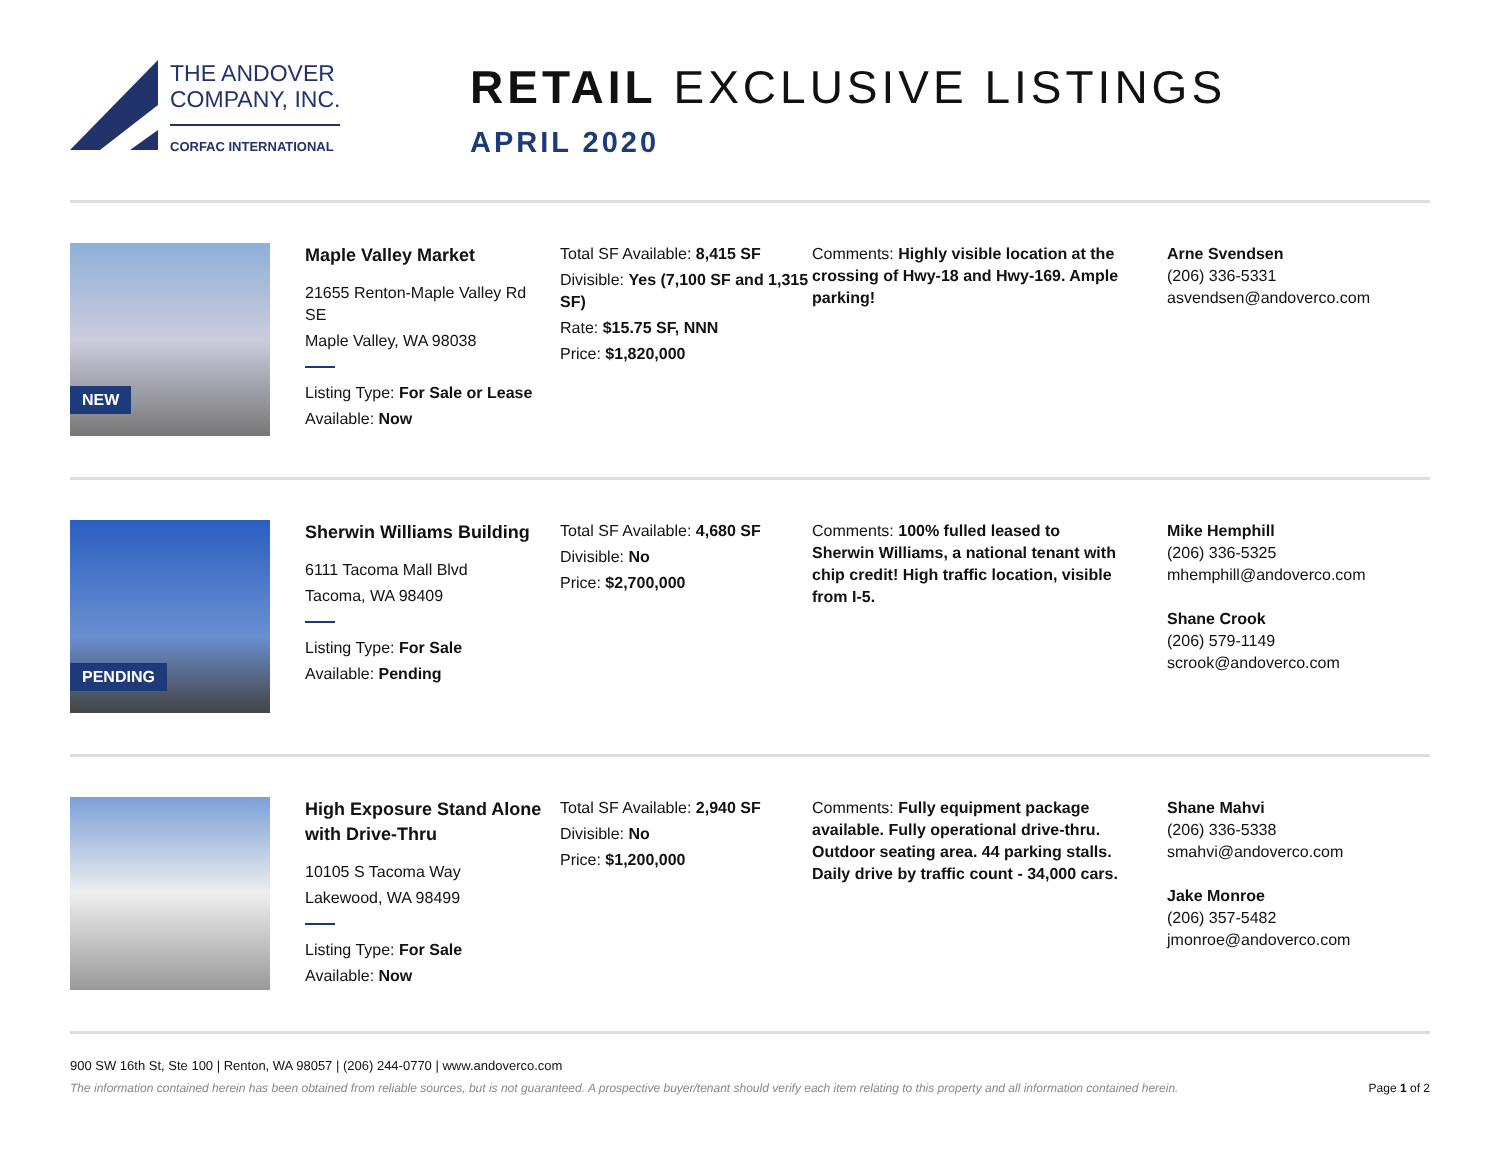THE ANDOVER
COMPANY, INC.
CORFAC INTERNATIONAL
RETAIL EXCLUSIVE LISTINGS
APRIL 2020
NEW
Maple Valley Market
21655 Renton-Maple Valley Rd SE
Maple Valley, WA 98038
Listing Type: For Sale or Lease
Available: Now
Total SF Available: 8,415 SF
Divisible: Yes (7,100 SF and 1,315 SF)
Rate: $15.75 SF, NNN
Price: $1,820,000
Comments: Highly visible location at the crossing of Hwy-18 and Hwy-169. Ample parking!
Arne Svendsen
(206) 336-5331
asvendsen@andoverco.com
PENDING
Sherwin Williams Building
6111 Tacoma Mall Blvd
Tacoma, WA 98409
Listing Type: For Sale
Available: Pending
Total SF Available: 4,680 SF
Divisible: No
Price: $2,700,000
Comments: 100% fulled leased to Sherwin Williams, a national tenant with chip credit! High traffic location, visible from I-5.
Mike Hemphill
(206) 336-5325
mhemphill@andoverco.com
Shane Crook
(206) 579-1149
scrook@andoverco.com
High Exposure Stand Alone with Drive-Thru
10105 S Tacoma Way
Lakewood, WA 98499
Listing Type: For Sale
Available: Now
Total SF Available: 2,940 SF
Divisible: No
Price: $1,200,000
Comments: Fully equipment package available. Fully operational drive-thru. Outdoor seating area. 44 parking stalls. Daily drive by traffic count - 34,000 cars.
Shane Mahvi
(206) 336-5338
smahvi@andoverco.com
Jake Monroe
(206) 357-5482
jmonroe@andoverco.com
900 SW 16th St, Ste 100 | Renton, WA 98057 | (206) 244-0770 | www.andoverco.com
The information contained herein has been obtained from reliable sources, but is not guaranteed. A prospective buyer/tenant should verify each item relating to this property and all information contained herein. Page 1 of 2